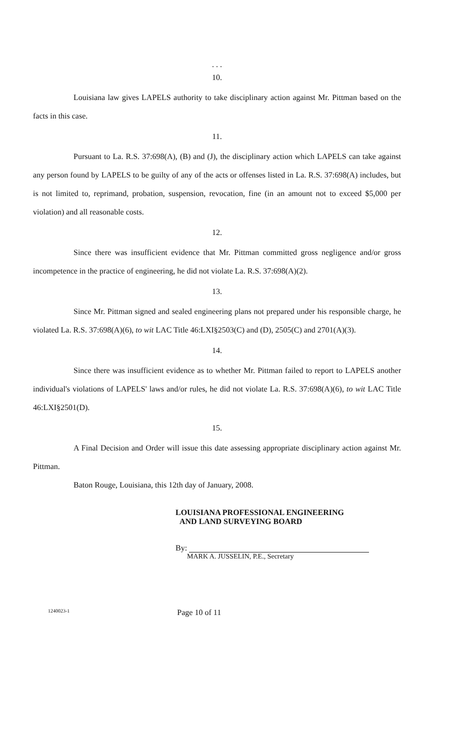. . .
10.
Louisiana law gives LAPELS authority to take disciplinary action against Mr. Pittman based on the facts in this case.
11.
Pursuant to La. R.S. 37:698(A), (B) and (J), the disciplinary action which LAPELS can take against any person found by LAPELS to be guilty of any of the acts or offenses listed in La. R.S. 37:698(A) includes, but is not limited to, reprimand, probation, suspension, revocation, fine (in an amount not to exceed $5,000 per violation) and all reasonable costs.
12.
Since there was insufficient evidence that Mr. Pittman committed gross negligence and/or gross incompetence in the practice of engineering, he did not violate La. R.S. 37:698(A)(2).
13.
Since Mr. Pittman signed and sealed engineering plans not prepared under his responsible charge, he violated La. R.S. 37:698(A)(6), to wit LAC Title 46:LXI§2503(C) and (D), 2505(C) and 2701(A)(3).
14.
Since there was insufficient evidence as to whether Mr. Pittman failed to report to LAPELS another individual's violations of LAPELS' laws and/or rules, he did not violate La. R.S. 37:698(A)(6), to wit LAC Title 46:LXI§2501(D).
15.
A Final Decision and Order will issue this date assessing appropriate disciplinary action against Mr. Pittman.
Baton Rouge, Louisiana, this 12th day of January, 2008.
LOUISIANA PROFESSIONAL ENGINEERING
AND LAND SURVEYING BOARD
By:
MARK A. JUSSELIN, P.E., Secretary
1240023-1 Page 10 of 11